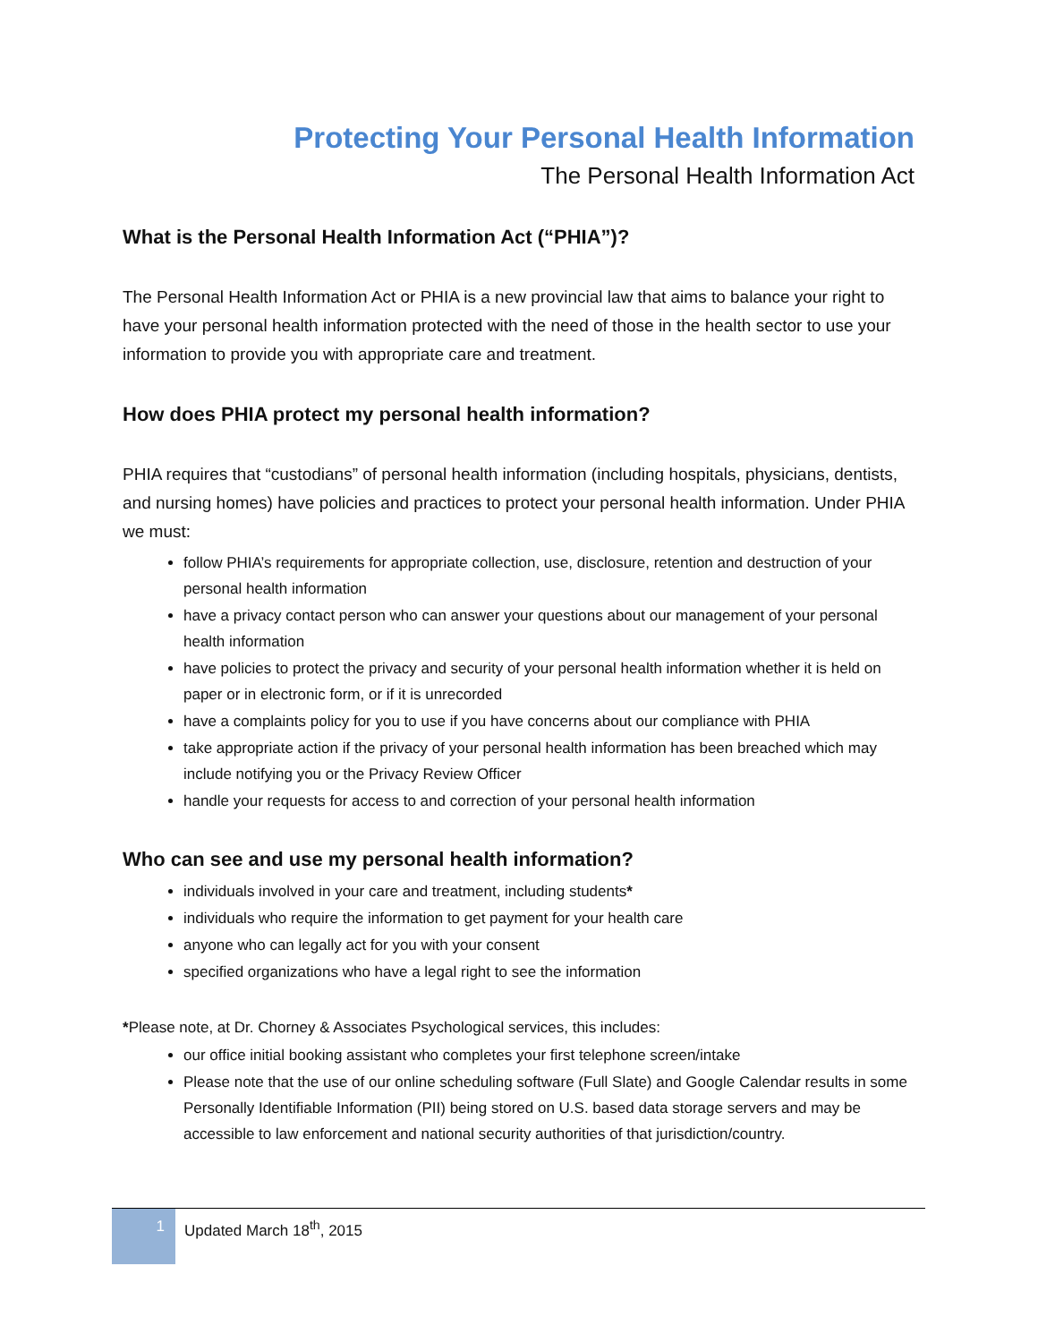Protecting Your Personal Health Information
The Personal Health Information Act
What is the Personal Health Information Act (“PHIA”)?
The Personal Health Information Act or PHIA is a new provincial law that aims to balance your right to have your personal health information protected with the need of those in the health sector to use your information to provide you with appropriate care and treatment.
How does PHIA protect my personal health information?
PHIA requires that “custodians” of personal health information (including hospitals, physicians, dentists, and nursing homes) have policies and practices to protect your personal health information. Under PHIA we must:
follow PHIA’s requirements for appropriate collection, use, disclosure, retention and destruction of your personal health information
have a privacy contact person who can answer your questions about our management of your personal health information
have policies to protect the privacy and security of your personal health information whether it is held on paper or in electronic form, or if it is unrecorded
have a complaints policy for you to use if you have concerns about our compliance with PHIA
take appropriate action if the privacy of your personal health information has been breached which may include notifying you or the Privacy Review Officer
handle your requests for access to and correction of your personal health information
Who can see and use my personal health information?
individuals involved in your care and treatment, including students*
individuals who require the information to get payment for your health care
anyone who can legally act for you with your consent
specified organizations who have a legal right to see the information
*Please note, at Dr. Chorney & Associates Psychological services, this includes:
our office initial booking assistant who completes your first telephone screen/intake
Please note that the use of our online scheduling software (Full Slate) and Google Calendar results in some Personally Identifiable Information (PII) being stored on U.S. based data storage servers and may be accessible to law enforcement and national security authorities of that jurisdiction/country.
1 Updated March 18<sup>th</sup>, 2015